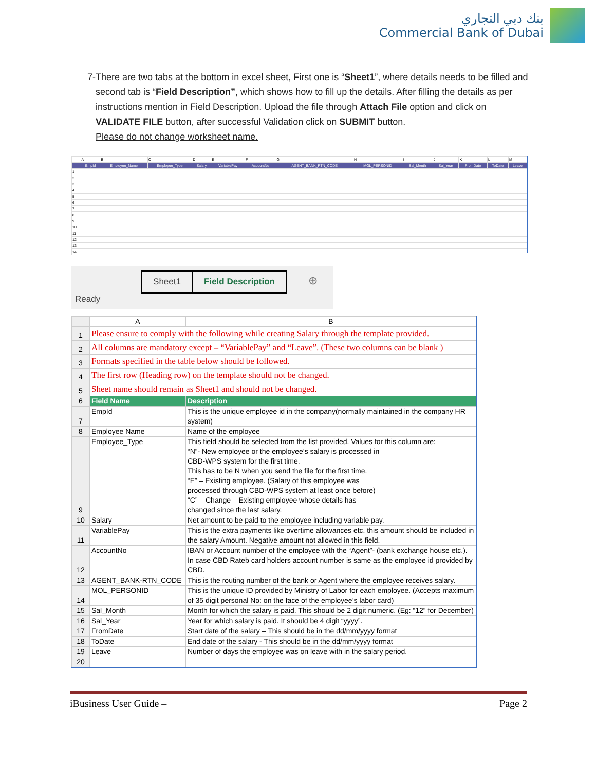بنك دبي التجاري
Commercial Bank of Dubai
7- There are two tabs at the bottom in excel sheet, First one is “Sheet1”, where details needs to be filled and second tab is “Field Description”, which shows how to fill up the details. After filling the details as per instructions mention in Field Description. Upload the file through Attach File option and click on VALIDATE FILE button, after successful Validation click on SUBMIT button.
Please do not change worksheet name.
| | A | B | C | D | E | F | G | H | I | J | K | L | M |
| | EmpId | Employee_Name | Employee_Type | Salary | VariablePay | AccountNo | AGENT_BANK_RTN_CODE | MOL_PERSONID | Sal_Month | Sal_Year | FromDate | ToDate | Leave |
| 1 | | | | | | | | | | | | | |
| 2 | | | | | | | | | | | | | |
| 3 | | | | | | | | | | | | | |
| 4 | | | | | | | | | | | | | |
| 5 | | | | | | | | | | | | | |
| 6 | | | | | | | | | | | | | |
| 7 | | | | | | | | | | | | | |
| 8 | | | | | | | | | | | | | |
| 9 | | | | | | | | | | | | | |
| 10 | | | | | | | | | | | | | |
| 11 | | | | | | | | | | | | | |
| 12 | | | | | | | | | | | | | |
| 13 | | | | | | | | | | | | | |
| 14 | | | | | | | | | | | | | |
Sheet1 Field Description ⊕
Ready
| | A | B |
| --- | --- | --- |
| 1 | Please ensure to comply with the following while creating Salary through the template provided. | |
| 2 | All columns are mandatory except – “VariablePay” and “Leave”. (These two columns can be blank ) | |
| 3 | Formats specified in the table below should be followed. | |
| 4 | The first row (Heading row) on the template should not be changed. | |
| 5 | Sheet name should remain as Sheet1 and should not be changed. | |
| 6 | Field Name | Description |
| 7 | EmpId | This is the unique employee id in the company(normally maintained in the company HR system) |
| 8 | Employee Name | Name of the employee |
| 9 | Employee_Type | This field should be selected from the list provided. Values for this column are: “N”- New employee or the employee’s salary is processed in CBD-WPS system for the first time. This has to be N when you send the file for the first time. “E” – Existing employee. (Salary of this employee was processed through CBD-WPS system at least once before) “C” – Change – Existing employee whose details has changed since the last salary. |
| 10 | Salary | Net amount to be paid to the employee including variable pay. |
| 11 | VariablePay | This is the extra payments like overtime allowances etc. this amount should be included in the salary Amount. Negative amount not allowed in this field. |
| 12 | AccountNo | IBAN or Account number of the employee with the “Agent”- (bank exchange house etc.). In case CBD Rateb card holders account number is same as the employee id provided by CBD. |
| 13 | AGENT_BANK-RTN_CODE | This is the routing number of the bank or Agent where the employee receives salary. |
| 14 | MOL_PERSONID | This is the unique ID provided by Ministry of Labor for each employee. (Accepts maximum of 35 digit personal No: on the face of the employee’s labor card) |
| 15 | Sal_Month | Month for which the salary is paid. This should be 2 digit numeric. (Eg: “12” for December) |
| 16 | Sal_Year | Year for which salary is paid. It should be 4 digit “yyyy”. |
| 17 | FromDate | Start date of the salary – This should be in the dd/mm/yyyy format |
| 18 | ToDate | End date of the salary - This should be in the dd/mm/yyyy format |
| 19 | Leave | Number of days the employee was on leave with in the salary period. |
| 20 | | |
iBusiness User Guide – Page 2